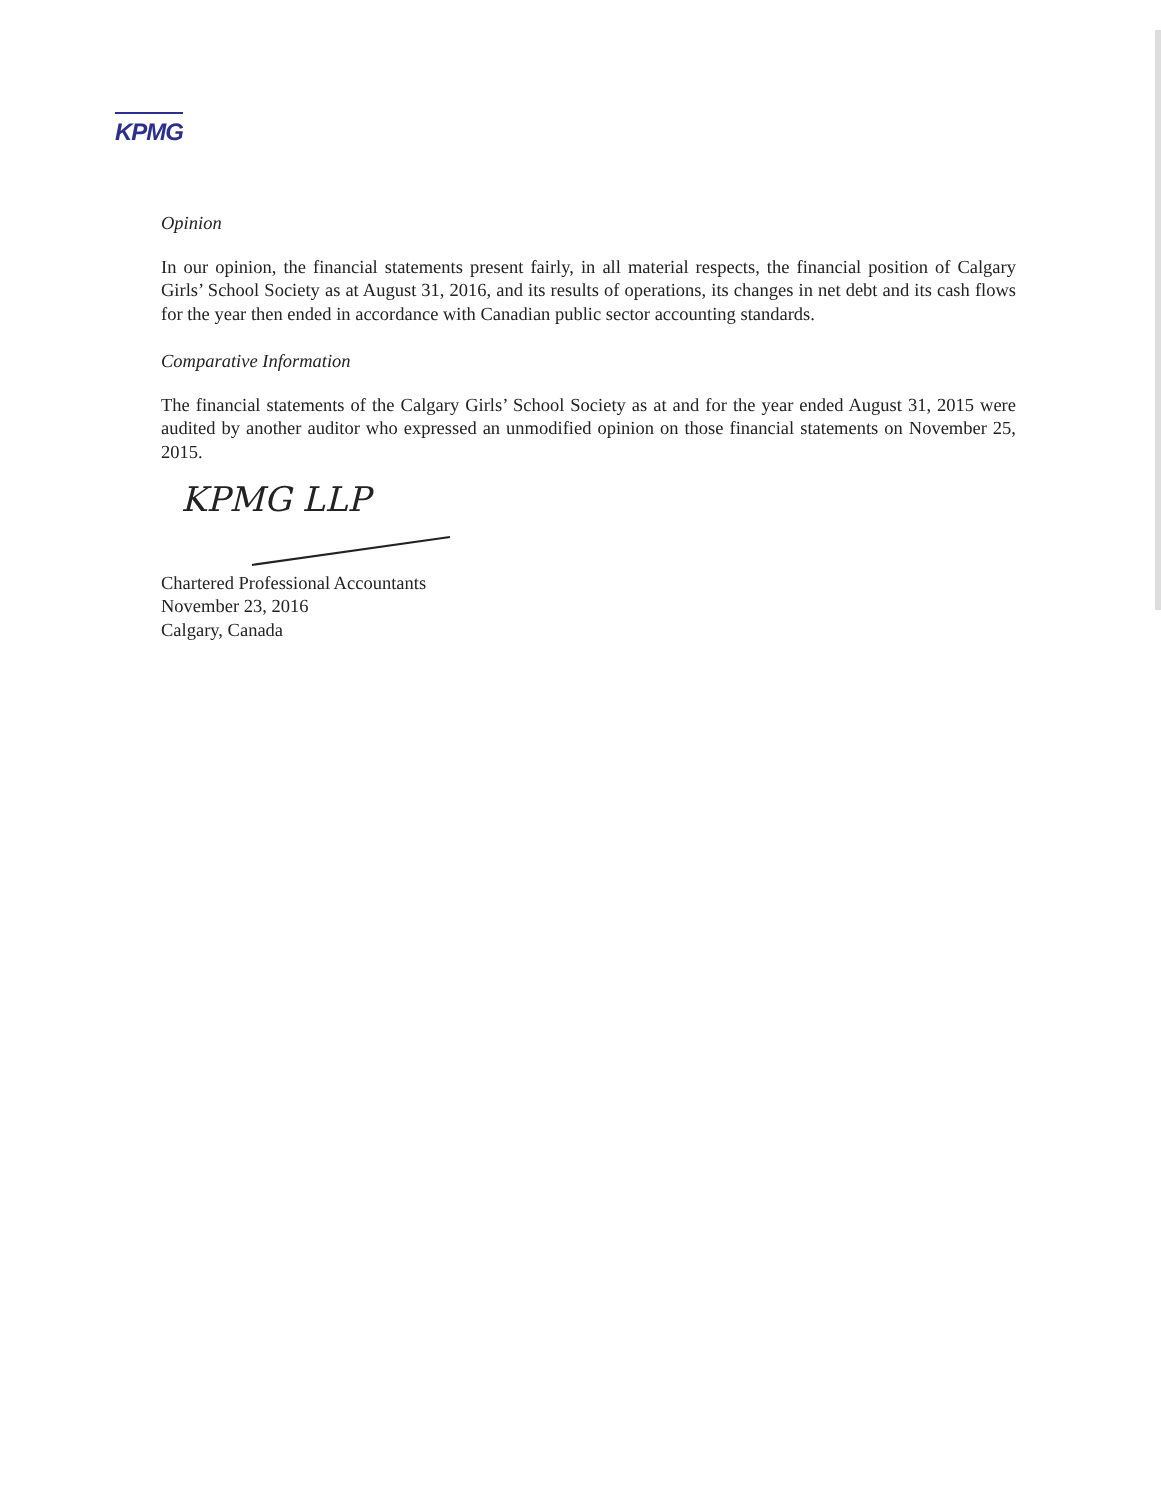KPMG
Opinion
In our opinion, the financial statements present fairly, in all material respects, the financial position of Calgary Girls’ School Society as at August 31, 2016, and its results of operations, its changes in net debt and its cash flows for the year then ended in accordance with Canadian public sector accounting standards.
Comparative Information
The financial statements of the Calgary Girls’ School Society as at and for the year ended August 31, 2015 were audited by another auditor who expressed an unmodified opinion on those financial statements on November 25, 2015.
KPMG LLP
Chartered Professional Accountants
November 23, 2016
Calgary, Canada